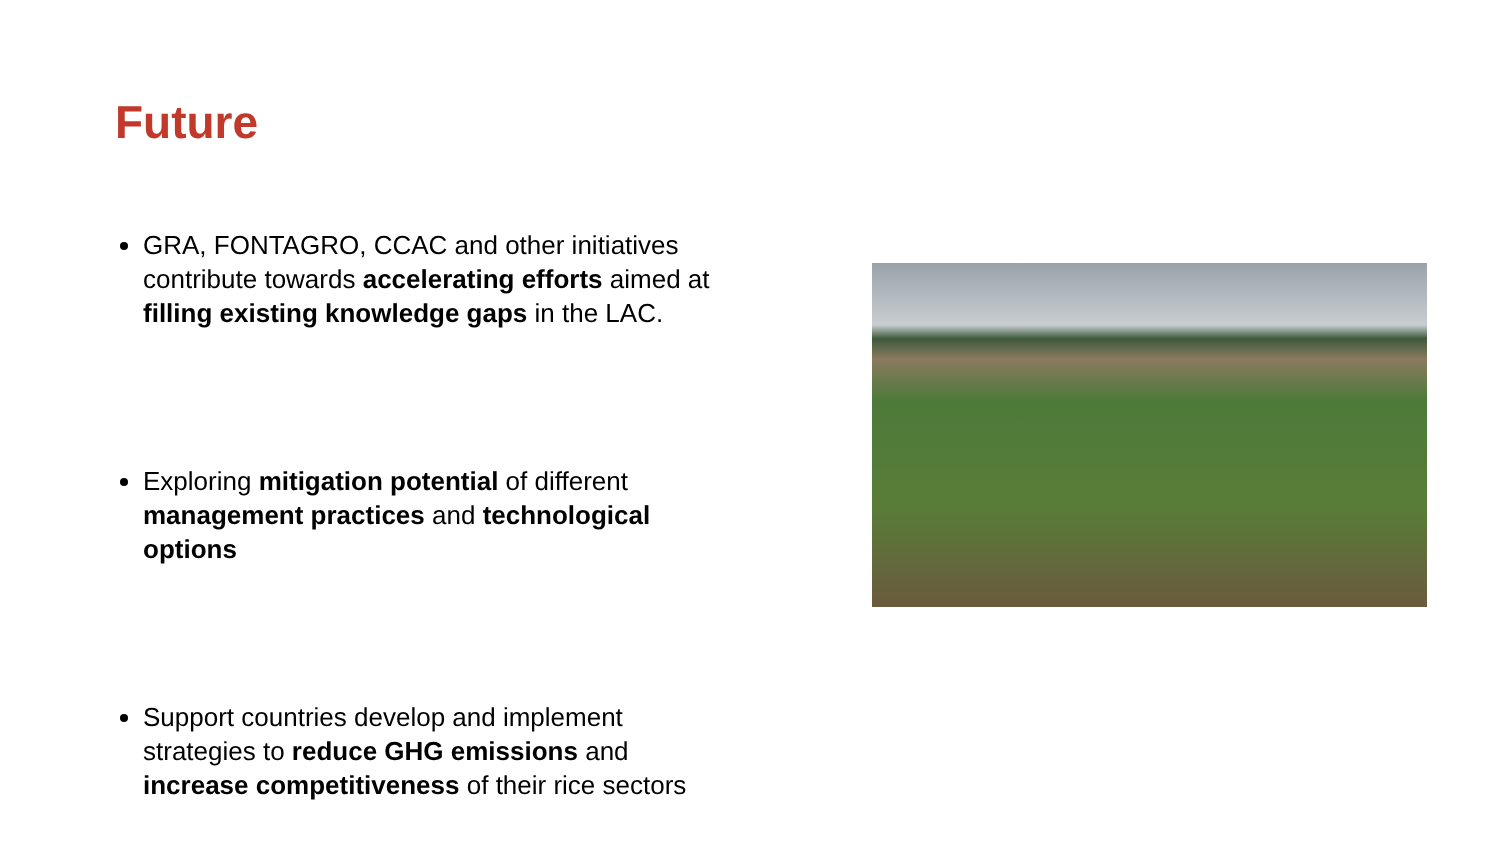Future
GRA, FONTAGRO, CCAC and other initiatives contribute towards accelerating efforts aimed at filling existing knowledge gaps in the LAC.
Exploring mitigation potential of different management practices and technological options
Support countries develop and implement strategies to reduce GHG emissions and increase competitiveness of their rice sectors